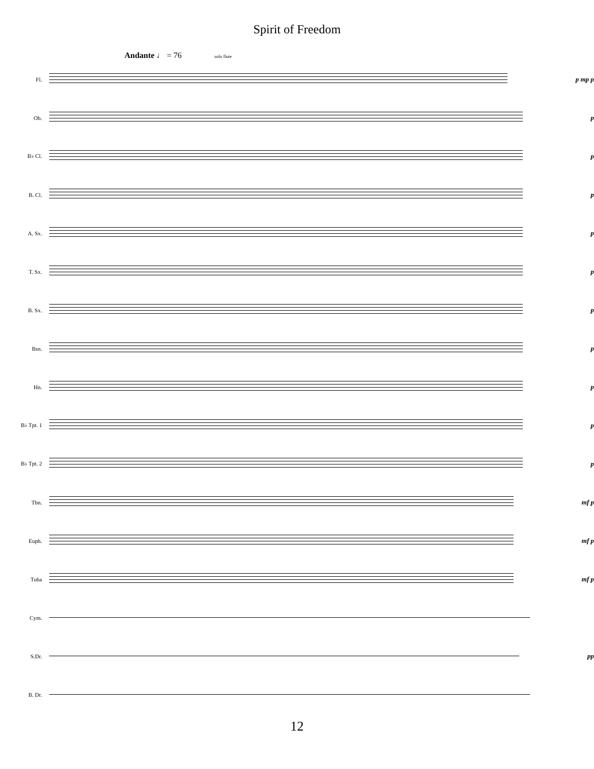Spirit of Freedom
Andante ♩ = 76 solo flute
Fl.
p mp p
Ob.
p
B♭ Cl.
p
B. Cl.
p
A. Sx.
p
T. Sx.
p
B. Sx.
p
Bsn.
p
Hn.
p
B♭ Tpt. 1
p
B♭ Tpt. 2
p
Tbn.
mf p
Euph.
mf p
Tuba
mf p
Cym.
S.Dr.
pp
B. Dr.
12